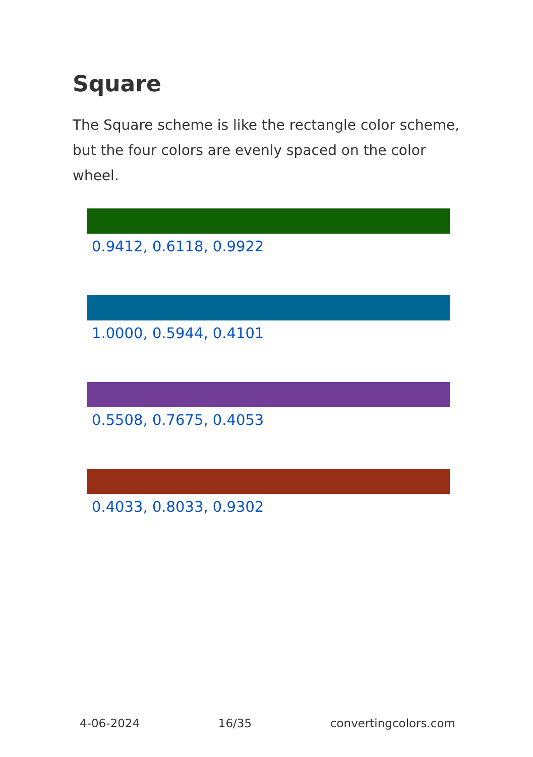Square
The Square scheme is like the rectangle color scheme, but the four colors are evenly spaced on the color wheel.
0.9412, 0.6118, 0.9922
1.0000, 0.5944, 0.4101
0.5508, 0.7675, 0.4053
0.4033, 0.8033, 0.9302
4-06-2024 16/35 convertingcolors.com